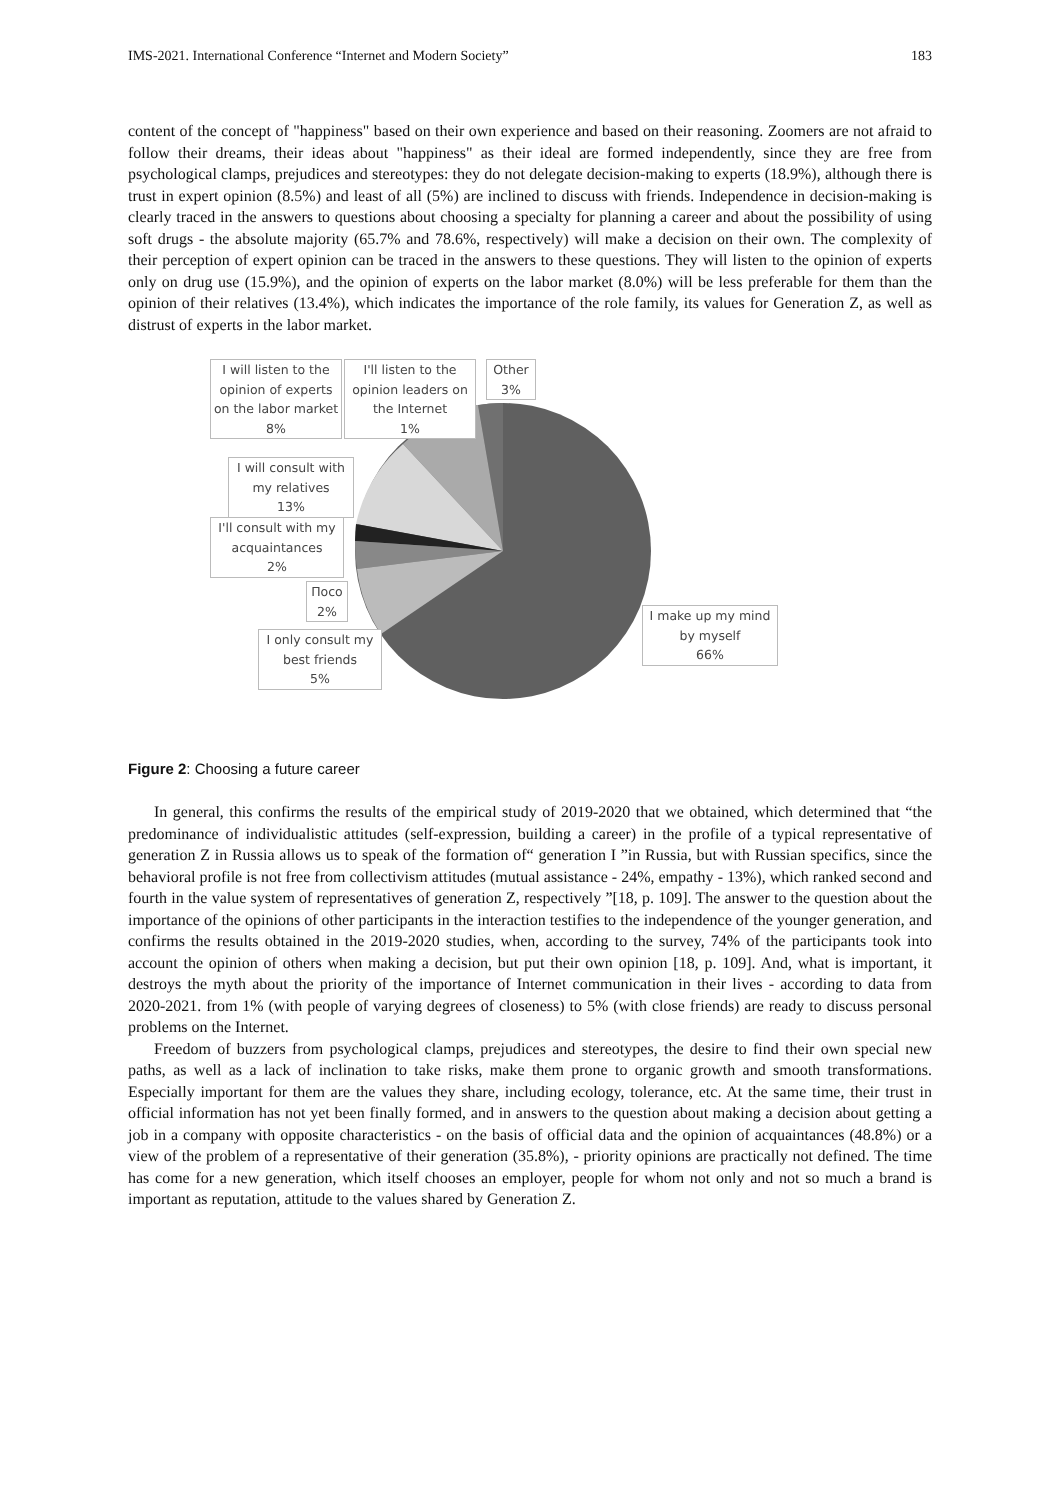IMS-2021. International Conference “Internet and Modern Society” 183
content of the concept of "happiness" based on their own experience and based on their reasoning. Zoomers are not afraid to follow their dreams, their ideas about "happiness" as their ideal are formed independently, since they are free from psychological clamps, prejudices and stereotypes: they do not delegate decision-making to experts (18.9%), although there is trust in expert opinion (8.5%) and least of all (5%) are inclined to discuss with friends. Independence in decision-making is clearly traced in the answers to questions about choosing a specialty for planning a career and about the possibility of using soft drugs - the absolute majority (65.7% and 78.6%, respectively) will make a decision on their own. The complexity of their perception of expert opinion can be traced in the answers to these questions. They will listen to the opinion of experts only on drug use (15.9%), and the opinion of experts on the labor market (8.0%) will be less preferable for them than the opinion of their relatives (13.4%), which indicates the importance of the role family, its values for Generation Z, as well as distrust of experts in the labor market.
I will listen to the opinion of experts on the labor market
8%
I'll listen to the opinion leaders on the Internet
1%
Other
3%
I will consult with my relatives
13%
I'll consult with my acquaintances
2%
Посо
2%
I only consult my best friends
5%
I make up my mind by myself
66%
Figure 2: Choosing a future career
In general, this confirms the results of the empirical study of 2019-2020 that we obtained, which determined that “the predominance of individualistic attitudes (self-expression, building a career) in the profile of a typical representative of generation Z in Russia allows us to speak of the formation of“ generation I ”in Russia, but with Russian specifics, since the behavioral profile is not free from collectivism attitudes (mutual assistance - 24%, empathy - 13%), which ranked second and fourth in the value system of representatives of generation Z, respectively ”[18, p. 109]. The answer to the question about the importance of the opinions of other participants in the interaction testifies to the independence of the younger generation, and confirms the results obtained in the 2019-2020 studies, when, according to the survey, 74% of the participants took into account the opinion of others when making a decision, but put their own opinion [18, p. 109]. And, what is important, it destroys the myth about the priority of the importance of Internet communication in their lives - according to data from 2020-2021. from 1% (with people of varying degrees of closeness) to 5% (with close friends) are ready to discuss personal problems on the Internet.
Freedom of buzzers from psychological clamps, prejudices and stereotypes, the desire to find their own special new paths, as well as a lack of inclination to take risks, make them prone to organic growth and smooth transformations. Especially important for them are the values they share, including ecology, tolerance, etc. At the same time, their trust in official information has not yet been finally formed, and in answers to the question about making a decision about getting a job in a company with opposite characteristics - on the basis of official data and the opinion of acquaintances (48.8%) or a view of the problem of a representative of their generation (35.8%), - priority opinions are practically not defined. The time has come for a new generation, which itself chooses an employer, people for whom not only and not so much a brand is important as reputation, attitude to the values shared by Generation Z.